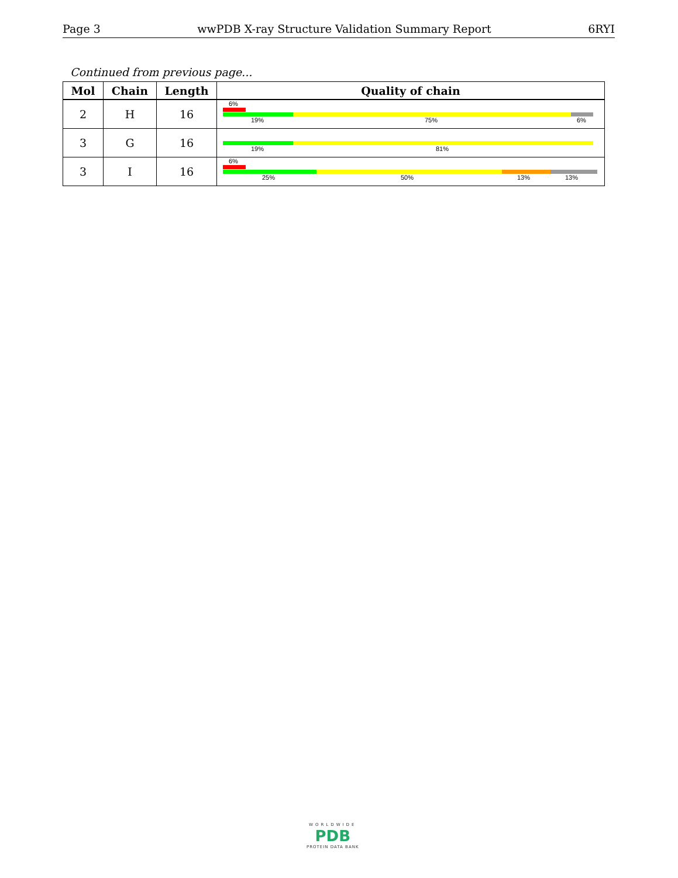Page 3 wwPDB X-ray Structure Validation Summary Report 6RYI
Continued from previous page...
| Mol | Chain | Length | Quality of chain |
| --- | --- | --- | --- |
| 2 | H | 16 | 6% 19% 75% 6% |
| 3 | G | 16 | 19% 81% |
| 3 | I | 16 | 6% 25% 50% 13% 13% |
WORLDWIDE
PDB
PROTEIN DATA BANK